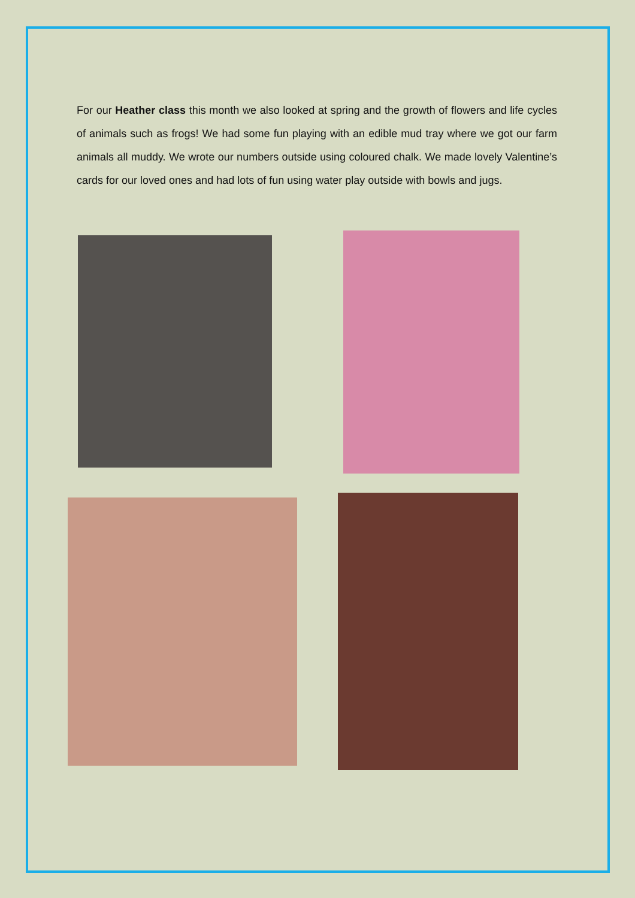For our Heather class this month we also looked at spring and the growth of flowers and life cycles of animals such as frogs! We had some fun playing with an edible mud tray where we got our farm animals all muddy. We wrote our numbers outside using coloured chalk. We made lovely Valentine’s cards for our loved ones and had lots of fun using water play outside with bowls and jugs.